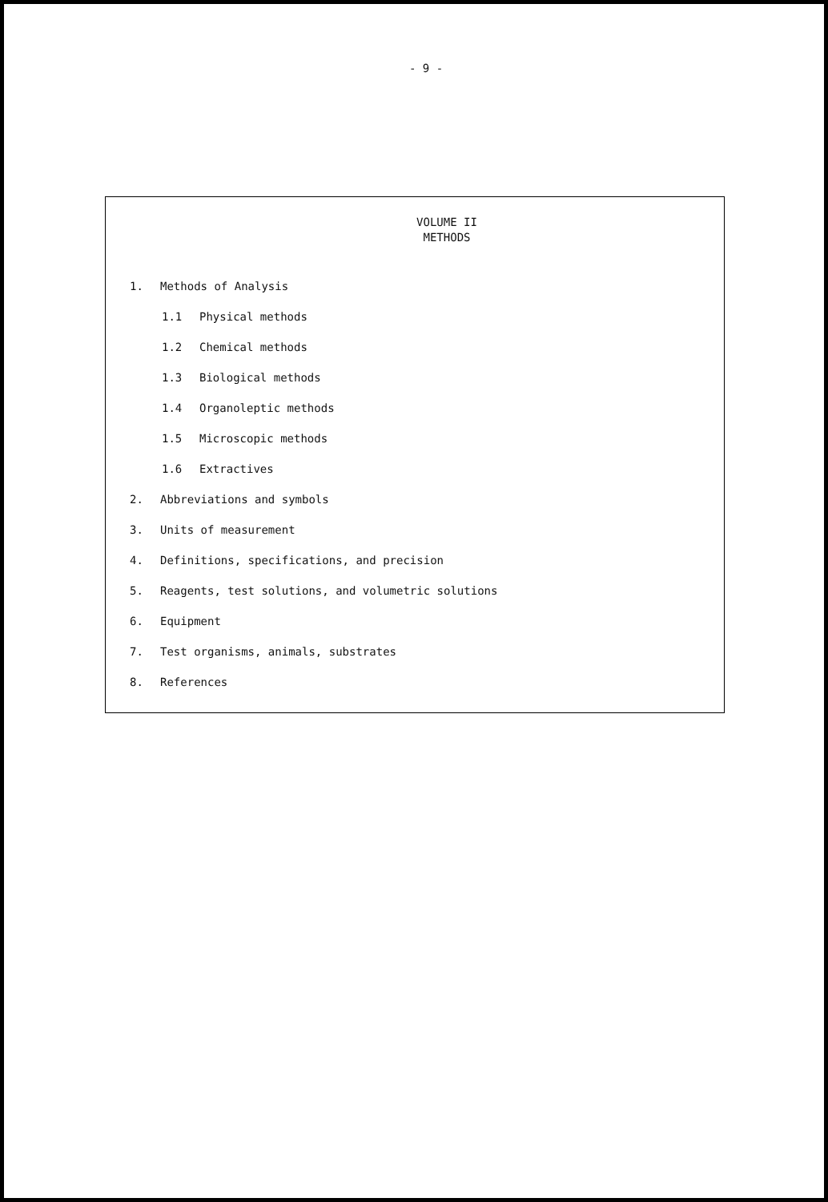- 9 -
VOLUME II
METHODS
1. Methods of Analysis
1.1 Physical methods
1.2 Chemical methods
1.3 Biological methods
1.4 Organoleptic methods
1.5 Microscopic methods
1.6 Extractives
2. Abbreviations and symbols
3. Units of measurement
4. Definitions, specifications, and precision
5. Reagents, test solutions, and volumetric solutions
6. Equipment
7. Test organisms, animals, substrates
8. References